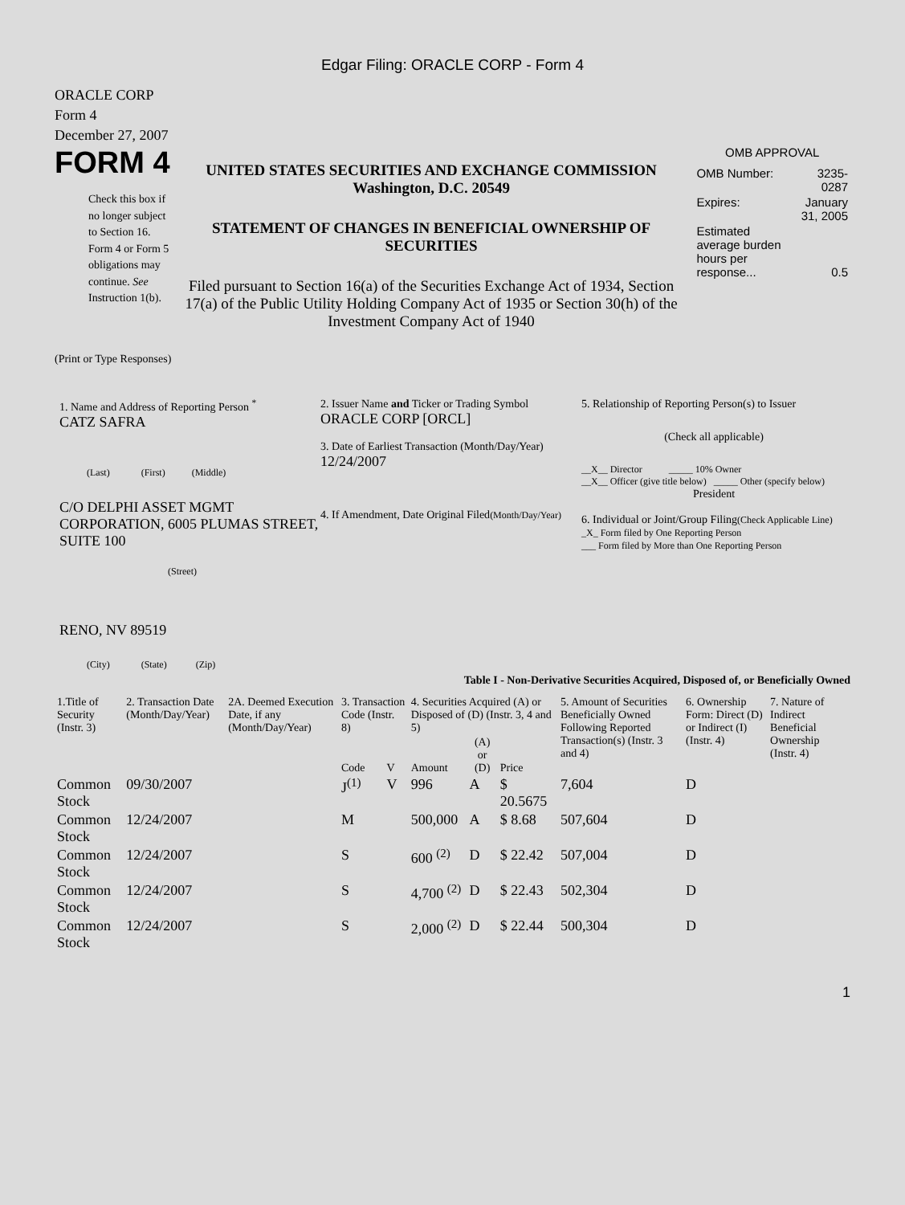Edgar Filing: ORACLE CORP - Form 4
ORACLE CORP
Form 4
December 27, 2007
FORM 4
Check this box if no longer subject to Section 16. Form 4 or Form 5 obligations may continue. See Instruction 1(b).
UNITED STATES SECURITIES AND EXCHANGE COMMISSION
Washington, D.C. 20549
STATEMENT OF CHANGES IN BENEFICIAL OWNERSHIP OF SECURITIES
Filed pursuant to Section 16(a) of the Securities Exchange Act of 1934, Section 17(a) of the Public Utility Holding Company Act of 1935 or Section 30(h) of the Investment Company Act of 1940
OMB APPROVAL
| OMB Number: | 3235-0287 |
| Expires: | January 31, 2005 |
| Estimated average burden hours per response... | 0.5 |
(Print or Type Responses)
1. Name and Address of Reporting Person <sup>*</sup>
CATZ SAFRA
(Last) (First) (Middle)
C/O DELPHI ASSET MGMT CORPORATION, 6005 PLUMAS STREET, SUITE 100
(Street)
RENO, NV 89519
(City) (State) (Zip)
2. Issuer Name and Ticker or Trading Symbol
ORACLE CORP [ORCL]
3. Date of Earliest Transaction (Month/Day/Year)
12/24/2007
4. If Amendment, Date Original Filed(Month/Day/Year)
5. Relationship of Reporting Person(s) to Issuer
(Check all applicable)
__X__ Director _____ 10% Owner
__X__ Officer (give title below) _____ Other (specify below)
President
6. Individual or Joint/Group Filing(Check Applicable Line)
_X_ Form filed by One Reporting Person
___ Form filed by More than One Reporting Person
Table I - Non-Derivative Securities Acquired, Disposed of, or Beneficially Owned
| 1.Title of Security (Instr. 3) | 2. Transaction Date (Month/Day/Year) | 2A. Deemed Execution Date, if any (Month/Day/Year) | 3. Transaction Code (Instr. 8) | | 4. Securities Acquired (A) or Disposed of (D) (Instr. 3, 4 and 5) | | | 5. Amount of Securities Beneficially Owned Following Reported Transaction(s) (Instr. 3 and 4) | 6. Ownership Form: Direct (D) or Indirect (I) (Instr. 4) | 7. Nature of Indirect Beneficial Ownership (Instr. 4) |
| --- | --- | --- | --- | --- | --- | --- | --- | --- | --- | --- |
| | | | Code | V | Amount | (A) or (D) | Price | | | |
| Common Stock | 09/30/2007 | | J<sup>(1)</sup> | V | 996 | A | $ 20.5675 | 7,604 | D | |
| Common Stock | 12/24/2007 | | M | | 500,000 | A | $ 8.68 | 507,604 | D | |
| Common Stock | 12/24/2007 | | S | | 600 <sup>(2)</sup> | D | $ 22.42 | 507,004 | D | |
| Common Stock | 12/24/2007 | | S | | 4,700 <sup>(2)</sup> | D | $ 22.43 | 502,304 | D | |
| Common Stock | 12/24/2007 | | S | | 2,000 <sup>(2)</sup> | D | $ 22.44 | 500,304 | D | |
1